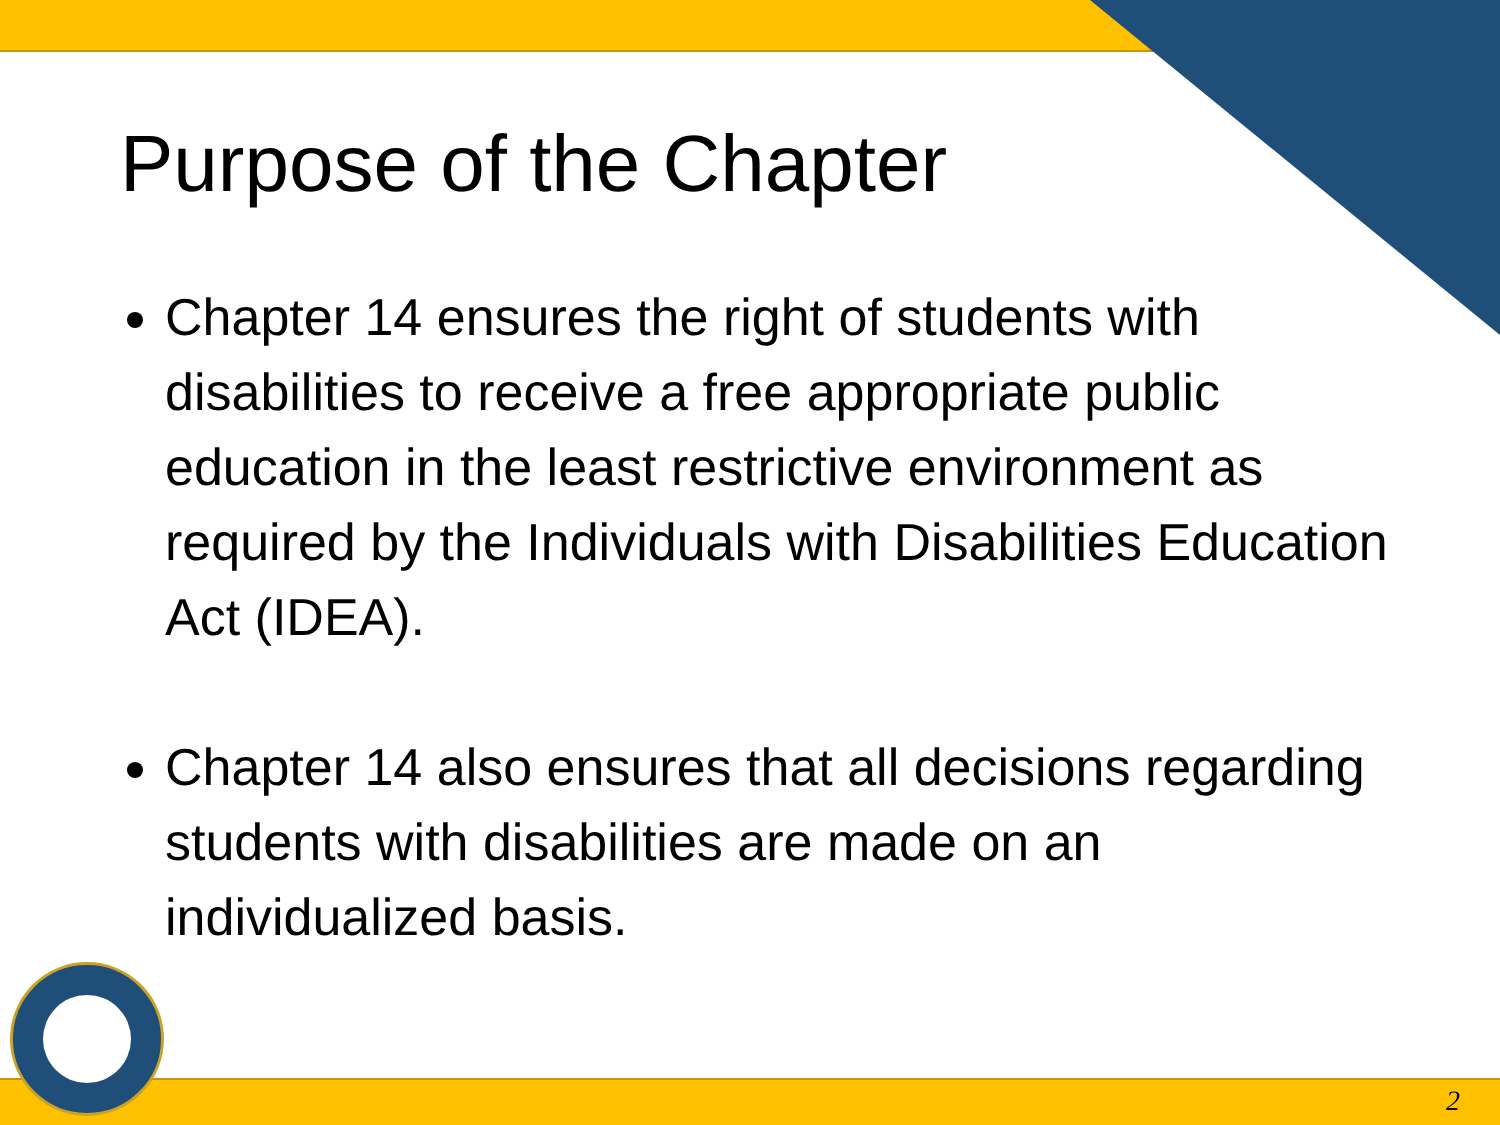Purpose of the Chapter
Chapter 14 ensures the right of students with disabilities to receive a free appropriate public education in the least restrictive environment as required by the Individuals with Disabilities Education Act (IDEA).
Chapter 14 also ensures that all decisions regarding students with disabilities are made on an individualized basis.
2